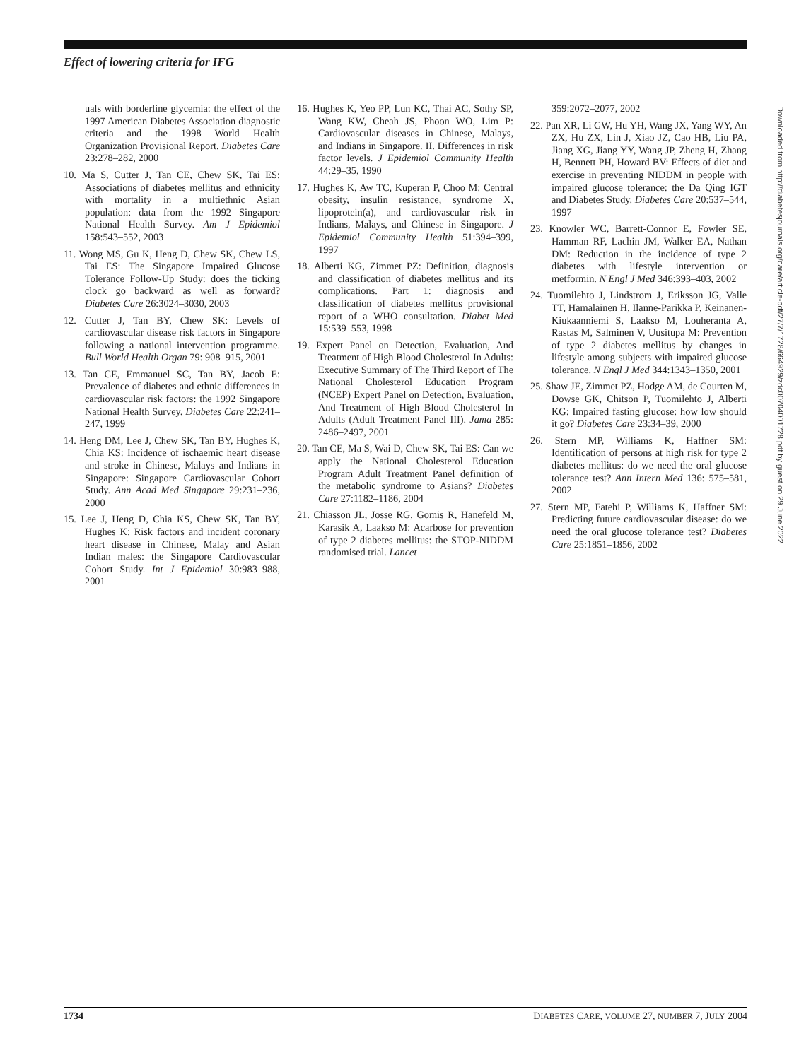Effect of lowering criteria for IFG
uals with borderline glycemia: the effect of the 1997 American Diabetes Association diagnostic criteria and the 1998 World Health Organization Provisional Report. Diabetes Care 23:278–282, 2000
10. Ma S, Cutter J, Tan CE, Chew SK, Tai ES: Associations of diabetes mellitus and ethnicity with mortality in a multiethnic Asian population: data from the 1992 Singapore National Health Survey. Am J Epidemiol 158:543–552, 2003
11. Wong MS, Gu K, Heng D, Chew SK, Chew LS, Tai ES: The Singapore Impaired Glucose Tolerance Follow-Up Study: does the ticking clock go backward as well as forward? Diabetes Care 26:3024–3030, 2003
12. Cutter J, Tan BY, Chew SK: Levels of cardiovascular disease risk factors in Singapore following a national intervention programme. Bull World Health Organ 79: 908–915, 2001
13. Tan CE, Emmanuel SC, Tan BY, Jacob E: Prevalence of diabetes and ethnic differences in cardiovascular risk factors: the 1992 Singapore National Health Survey. Diabetes Care 22:241–247, 1999
14. Heng DM, Lee J, Chew SK, Tan BY, Hughes K, Chia KS: Incidence of ischaemic heart disease and stroke in Chinese, Malays and Indians in Singapore: Singapore Cardiovascular Cohort Study. Ann Acad Med Singapore 29:231–236, 2000
15. Lee J, Heng D, Chia KS, Chew SK, Tan BY, Hughes K: Risk factors and incident coronary heart disease in Chinese, Malay and Asian Indian males: the Singapore Cardiovascular Cohort Study. Int J Epidemiol 30:983–988, 2001
16. Hughes K, Yeo PP, Lun KC, Thai AC, Sothy SP, Wang KW, Cheah JS, Phoon WO, Lim P: Cardiovascular diseases in Chinese, Malays, and Indians in Singapore. II. Differences in risk factor levels. J Epidemiol Community Health 44:29–35, 1990
17. Hughes K, Aw TC, Kuperan P, Choo M: Central obesity, insulin resistance, syndrome X, lipoprotein(a), and cardiovascular risk in Indians, Malays, and Chinese in Singapore. J Epidemiol Community Health 51:394–399, 1997
18. Alberti KG, Zimmet PZ: Definition, diagnosis and classification of diabetes mellitus and its complications. Part 1: diagnosis and classification of diabetes mellitus provisional report of a WHO consultation. Diabet Med 15:539–553, 1998
19. Expert Panel on Detection, Evaluation, And Treatment of High Blood Cholesterol In Adults: Executive Summary of The Third Report of The National Cholesterol Education Program (NCEP) Expert Panel on Detection, Evaluation, And Treatment of High Blood Cholesterol In Adults (Adult Treatment Panel III). Jama 285: 2486–2497, 2001
20. Tan CE, Ma S, Wai D, Chew SK, Tai ES: Can we apply the National Cholesterol Education Program Adult Treatment Panel definition of the metabolic syndrome to Asians? Diabetes Care 27:1182–1186, 2004
21. Chiasson JL, Josse RG, Gomis R, Hanefeld M, Karasik A, Laakso M: Acarbose for prevention of type 2 diabetes mellitus: the STOP-NIDDM randomised trial. Lancet
359:2072–2077, 2002
22. Pan XR, Li GW, Hu YH, Wang JX, Yang WY, An ZX, Hu ZX, Lin J, Xiao JZ, Cao HB, Liu PA, Jiang XG, Jiang YY, Wang JP, Zheng H, Zhang H, Bennett PH, Howard BV: Effects of diet and exercise in preventing NIDDM in people with impaired glucose tolerance: the Da Qing IGT and Diabetes Study. Diabetes Care 20:537–544, 1997
23. Knowler WC, Barrett-Connor E, Fowler SE, Hamman RF, Lachin JM, Walker EA, Nathan DM: Reduction in the incidence of type 2 diabetes with lifestyle intervention or metformin. N Engl J Med 346:393–403, 2002
24. Tuomilehto J, Lindstrom J, Eriksson JG, Valle TT, Hamalainen H, Ilanne-Parikka P, Keinanen-Kiukaanniemi S, Laakso M, Louheranta A, Rastas M, Salminen V, Uusitupa M: Prevention of type 2 diabetes mellitus by changes in lifestyle among subjects with impaired glucose tolerance. N Engl J Med 344:1343–1350, 2001
25. Shaw JE, Zimmet PZ, Hodge AM, de Courten M, Dowse GK, Chitson P, Tuomilehto J, Alberti KG: Impaired fasting glucose: how low should it go? Diabetes Care 23:34–39, 2000
26. Stern MP, Williams K, Haffner SM: Identification of persons at high risk for type 2 diabetes mellitus: do we need the oral glucose tolerance test? Ann Intern Med 136: 575–581, 2002
27. Stern MP, Fatehi P, Williams K, Haffner SM: Predicting future cardiovascular disease: do we need the oral glucose tolerance test? Diabetes Care 25:1851–1856, 2002
Downloaded from http://diabetesjournals.org/care/article-pdf/27/7/1728/664929/zdc00704001728.pdf by guest on 29 June 2022
1734 DIABETES CARE, VOLUME 27, NUMBER 7, JULY 2004